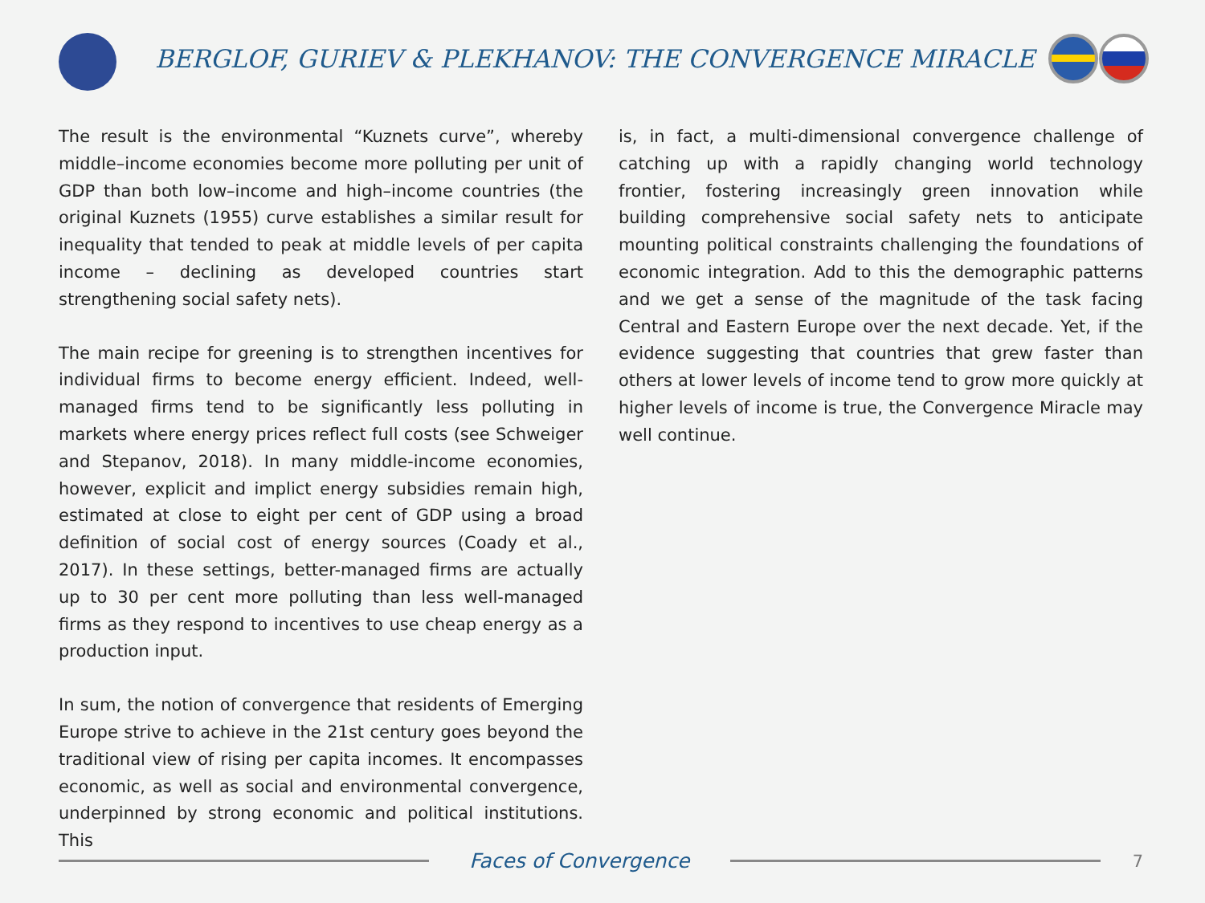BERGLOF, GURIEV & PLEKHANOV: THE CONVERGENCE MIRACLE
The result is the environmental “Kuznets curve”, whereby middle–income economies become more polluting per unit of GDP than both low–income and high–income countries (the original Kuznets (1955) curve establishes a similar result for inequality that tended to peak at middle levels of per capita income – declining as developed countries start strengthening social safety nets).
The main recipe for greening is to strengthen incentives for individual firms to become energy efficient. Indeed, well-managed firms tend to be significantly less polluting in markets where energy prices reflect full costs (see Schweiger and Stepanov, 2018). In many middle-income economies, however, explicit and implict energy subsidies remain high, estimated at close to eight per cent of GDP using a broad definition of social cost of energy sources (Coady et al., 2017). In these settings, better-managed firms are actually up to 30 per cent more polluting than less well-managed firms as they respond to incentives to use cheap energy as a production input.
In sum, the notion of convergence that residents of Emerging Europe strive to achieve in the 21st century goes beyond the traditional view of rising per capita incomes. It encompasses economic, as well as social and environmental convergence, underpinned by strong economic and political institutions. This
is, in fact, a multi-dimensional convergence challenge of catching up with a rapidly changing world technology frontier, fostering increasingly green innovation while building comprehensive social safety nets to anticipate mounting political constraints challenging the foundations of economic integration. Add to this the demographic patterns and we get a sense of the magnitude of the task facing Central and Eastern Europe over the next decade. Yet, if the evidence suggesting that countries that grew faster than others at lower levels of income tend to grow more quickly at higher levels of income is true, the Convergence Miracle may well continue.
Faces of Convergence
7